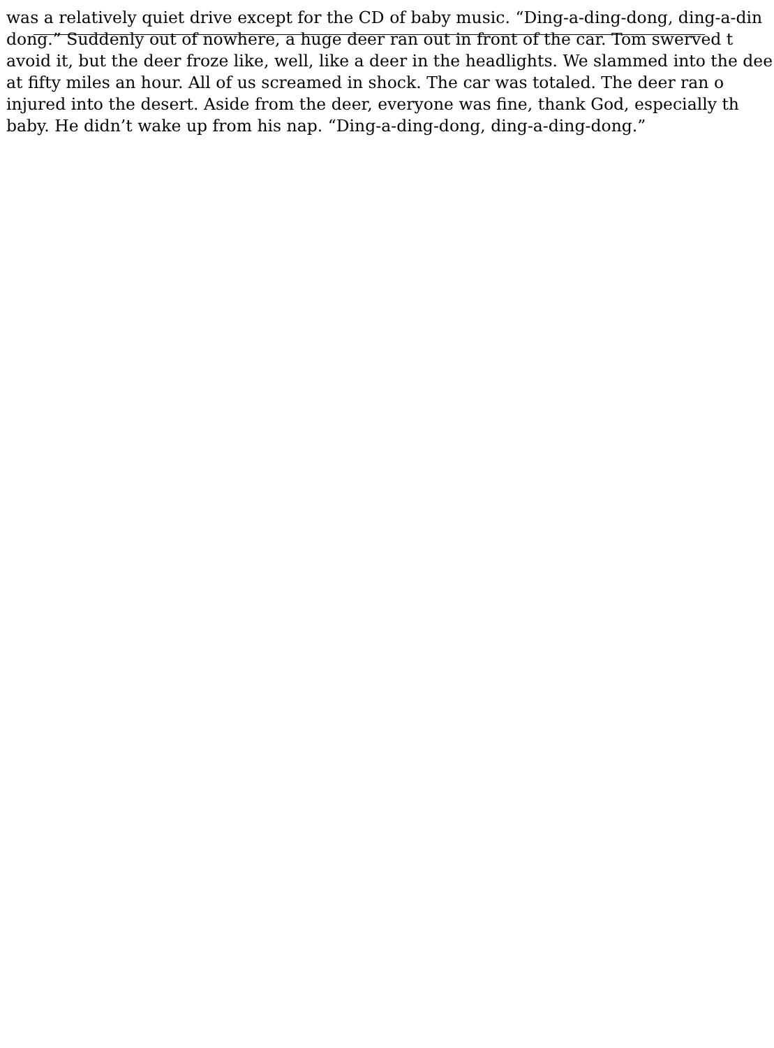was a relatively quiet drive except for the CD of baby music. “Ding-a-ding-dong, ding-a-din
dong.” Suddenly out of nowhere, a huge deer ran out in front of the car. Tom swerved t
avoid it, but the deer froze like, well, like a deer in the headlights. We slammed into the dee
at fifty miles an hour. All of us screamed in shock. The car was totaled. The deer ran o
injured into the desert. Aside from the deer, everyone was fine, thank God, especially th
baby. He didn’t wake up from his nap. “Ding-a-ding-dong, ding-a-ding-dong.”